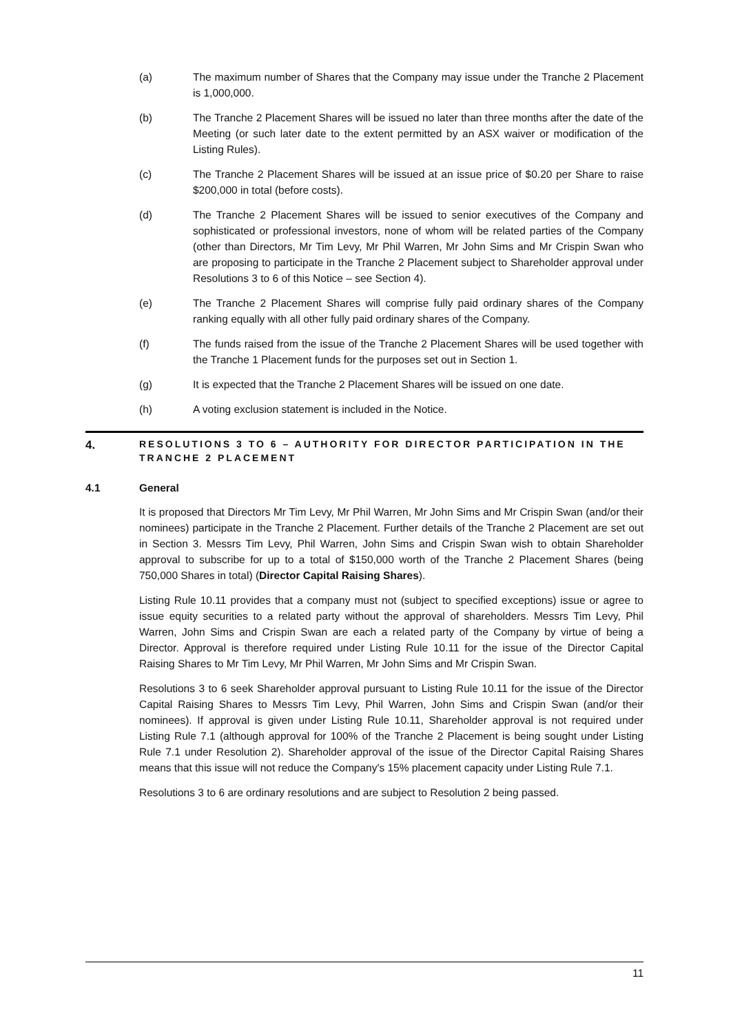(a) The maximum number of Shares that the Company may issue under the Tranche 2 Placement is 1,000,000.
(b) The Tranche 2 Placement Shares will be issued no later than three months after the date of the Meeting (or such later date to the extent permitted by an ASX waiver or modification of the Listing Rules).
(c) The Tranche 2 Placement Shares will be issued at an issue price of $0.20 per Share to raise $200,000 in total (before costs).
(d) The Tranche 2 Placement Shares will be issued to senior executives of the Company and sophisticated or professional investors, none of whom will be related parties of the Company (other than Directors, Mr Tim Levy, Mr Phil Warren, Mr John Sims and Mr Crispin Swan who are proposing to participate in the Tranche 2 Placement subject to Shareholder approval under Resolutions 3 to 6 of this Notice – see Section 4).
(e) The Tranche 2 Placement Shares will comprise fully paid ordinary shares of the Company ranking equally with all other fully paid ordinary shares of the Company.
(f) The funds raised from the issue of the Tranche 2 Placement Shares will be used together with the Tranche 1 Placement funds for the purposes set out in Section 1.
(g) It is expected that the Tranche 2 Placement Shares will be issued on one date.
(h) A voting exclusion statement is included in the Notice.
4.
RESOLUTIONS 3 TO 6 – AUTHORITY FOR DIRECTOR PARTICIPATION IN THE TRANCHE 2 PLACEMENT
4.1 General
It is proposed that Directors Mr Tim Levy, Mr Phil Warren, Mr John Sims and Mr Crispin Swan (and/or their nominees) participate in the Tranche 2 Placement. Further details of the Tranche 2 Placement are set out in Section 3. Messrs Tim Levy, Phil Warren, John Sims and Crispin Swan wish to obtain Shareholder approval to subscribe for up to a total of $150,000 worth of the Tranche 2 Placement Shares (being 750,000 Shares in total) (Director Capital Raising Shares).
Listing Rule 10.11 provides that a company must not (subject to specified exceptions) issue or agree to issue equity securities to a related party without the approval of shareholders. Messrs Tim Levy, Phil Warren, John Sims and Crispin Swan are each a related party of the Company by virtue of being a Director. Approval is therefore required under Listing Rule 10.11 for the issue of the Director Capital Raising Shares to Mr Tim Levy, Mr Phil Warren, Mr John Sims and Mr Crispin Swan.
Resolutions 3 to 6 seek Shareholder approval pursuant to Listing Rule 10.11 for the issue of the Director Capital Raising Shares to Messrs Tim Levy, Phil Warren, John Sims and Crispin Swan (and/or their nominees). If approval is given under Listing Rule 10.11, Shareholder approval is not required under Listing Rule 7.1 (although approval for 100% of the Tranche 2 Placement is being sought under Listing Rule 7.1 under Resolution 2). Shareholder approval of the issue of the Director Capital Raising Shares means that this issue will not reduce the Company's 15% placement capacity under Listing Rule 7.1.
Resolutions 3 to 6 are ordinary resolutions and are subject to Resolution 2 being passed.
11